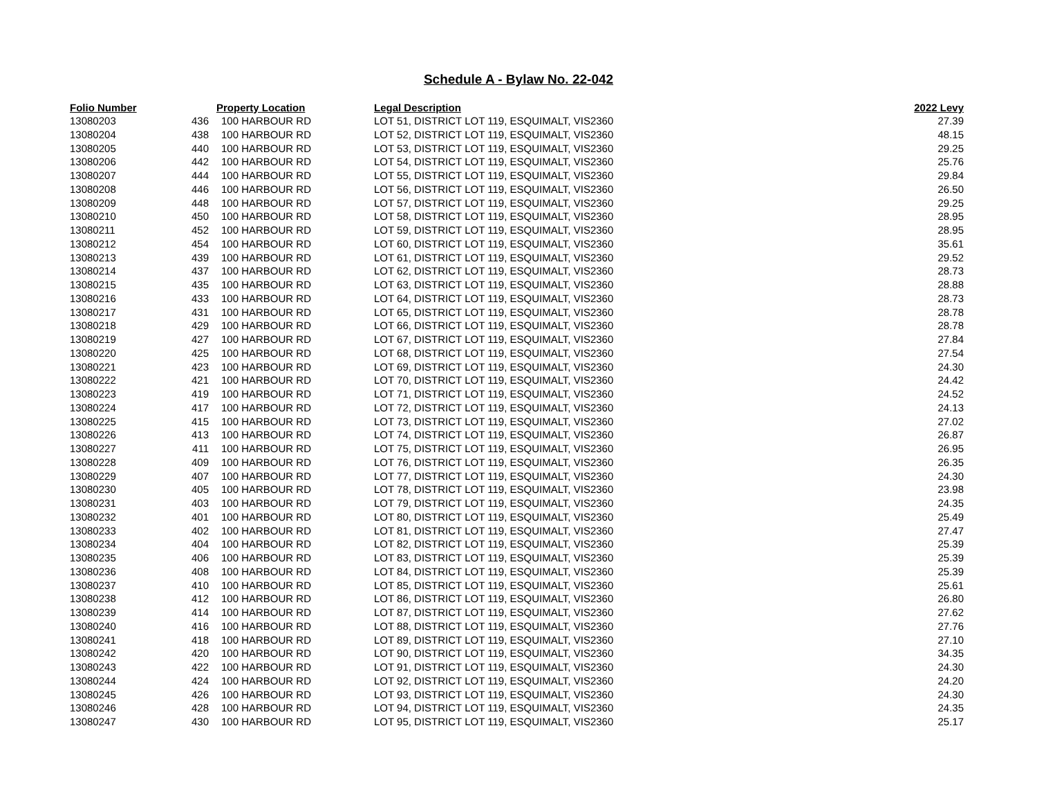Schedule A - Bylaw No. 22-042
| Folio Number | Property Location | | Legal Description | 2022 Levy |
| --- | --- | --- | --- | --- |
| 13080203 | 436 | 100 HARBOUR RD | LOT 51, DISTRICT LOT 119, ESQUIMALT, VIS2360 | 27.39 |
| 13080204 | 438 | 100 HARBOUR RD | LOT 52, DISTRICT LOT 119, ESQUIMALT, VIS2360 | 48.15 |
| 13080205 | 440 | 100 HARBOUR RD | LOT 53, DISTRICT LOT 119, ESQUIMALT, VIS2360 | 29.25 |
| 13080206 | 442 | 100 HARBOUR RD | LOT 54, DISTRICT LOT 119, ESQUIMALT, VIS2360 | 25.76 |
| 13080207 | 444 | 100 HARBOUR RD | LOT 55, DISTRICT LOT 119, ESQUIMALT, VIS2360 | 29.84 |
| 13080208 | 446 | 100 HARBOUR RD | LOT 56, DISTRICT LOT 119, ESQUIMALT, VIS2360 | 26.50 |
| 13080209 | 448 | 100 HARBOUR RD | LOT 57, DISTRICT LOT 119, ESQUIMALT, VIS2360 | 29.25 |
| 13080210 | 450 | 100 HARBOUR RD | LOT 58, DISTRICT LOT 119, ESQUIMALT, VIS2360 | 28.95 |
| 13080211 | 452 | 100 HARBOUR RD | LOT 59, DISTRICT LOT 119, ESQUIMALT, VIS2360 | 28.95 |
| 13080212 | 454 | 100 HARBOUR RD | LOT 60, DISTRICT LOT 119, ESQUIMALT, VIS2360 | 35.61 |
| 13080213 | 439 | 100 HARBOUR RD | LOT 61, DISTRICT LOT 119, ESQUIMALT, VIS2360 | 29.52 |
| 13080214 | 437 | 100 HARBOUR RD | LOT 62, DISTRICT LOT 119, ESQUIMALT, VIS2360 | 28.73 |
| 13080215 | 435 | 100 HARBOUR RD | LOT 63, DISTRICT LOT 119, ESQUIMALT, VIS2360 | 28.88 |
| 13080216 | 433 | 100 HARBOUR RD | LOT 64, DISTRICT LOT 119, ESQUIMALT, VIS2360 | 28.73 |
| 13080217 | 431 | 100 HARBOUR RD | LOT 65, DISTRICT LOT 119, ESQUIMALT, VIS2360 | 28.78 |
| 13080218 | 429 | 100 HARBOUR RD | LOT 66, DISTRICT LOT 119, ESQUIMALT, VIS2360 | 28.78 |
| 13080219 | 427 | 100 HARBOUR RD | LOT 67, DISTRICT LOT 119, ESQUIMALT, VIS2360 | 27.84 |
| 13080220 | 425 | 100 HARBOUR RD | LOT 68, DISTRICT LOT 119, ESQUIMALT, VIS2360 | 27.54 |
| 13080221 | 423 | 100 HARBOUR RD | LOT 69, DISTRICT LOT 119, ESQUIMALT, VIS2360 | 24.30 |
| 13080222 | 421 | 100 HARBOUR RD | LOT 70, DISTRICT LOT 119, ESQUIMALT, VIS2360 | 24.42 |
| 13080223 | 419 | 100 HARBOUR RD | LOT 71, DISTRICT LOT 119, ESQUIMALT, VIS2360 | 24.52 |
| 13080224 | 417 | 100 HARBOUR RD | LOT 72, DISTRICT LOT 119, ESQUIMALT, VIS2360 | 24.13 |
| 13080225 | 415 | 100 HARBOUR RD | LOT 73, DISTRICT LOT 119, ESQUIMALT, VIS2360 | 27.02 |
| 13080226 | 413 | 100 HARBOUR RD | LOT 74, DISTRICT LOT 119, ESQUIMALT, VIS2360 | 26.87 |
| 13080227 | 411 | 100 HARBOUR RD | LOT 75, DISTRICT LOT 119, ESQUIMALT, VIS2360 | 26.95 |
| 13080228 | 409 | 100 HARBOUR RD | LOT 76, DISTRICT LOT 119, ESQUIMALT, VIS2360 | 26.35 |
| 13080229 | 407 | 100 HARBOUR RD | LOT 77, DISTRICT LOT 119, ESQUIMALT, VIS2360 | 24.30 |
| 13080230 | 405 | 100 HARBOUR RD | LOT 78, DISTRICT LOT 119, ESQUIMALT, VIS2360 | 23.98 |
| 13080231 | 403 | 100 HARBOUR RD | LOT 79, DISTRICT LOT 119, ESQUIMALT, VIS2360 | 24.35 |
| 13080232 | 401 | 100 HARBOUR RD | LOT 80, DISTRICT LOT 119, ESQUIMALT, VIS2360 | 25.49 |
| 13080233 | 402 | 100 HARBOUR RD | LOT 81, DISTRICT LOT 119, ESQUIMALT, VIS2360 | 27.47 |
| 13080234 | 404 | 100 HARBOUR RD | LOT 82, DISTRICT LOT 119, ESQUIMALT, VIS2360 | 25.39 |
| 13080235 | 406 | 100 HARBOUR RD | LOT 83, DISTRICT LOT 119, ESQUIMALT, VIS2360 | 25.39 |
| 13080236 | 408 | 100 HARBOUR RD | LOT 84, DISTRICT LOT 119, ESQUIMALT, VIS2360 | 25.39 |
| 13080237 | 410 | 100 HARBOUR RD | LOT 85, DISTRICT LOT 119, ESQUIMALT, VIS2360 | 25.61 |
| 13080238 | 412 | 100 HARBOUR RD | LOT 86, DISTRICT LOT 119, ESQUIMALT, VIS2360 | 26.80 |
| 13080239 | 414 | 100 HARBOUR RD | LOT 87, DISTRICT LOT 119, ESQUIMALT, VIS2360 | 27.62 |
| 13080240 | 416 | 100 HARBOUR RD | LOT 88, DISTRICT LOT 119, ESQUIMALT, VIS2360 | 27.76 |
| 13080241 | 418 | 100 HARBOUR RD | LOT 89, DISTRICT LOT 119, ESQUIMALT, VIS2360 | 27.10 |
| 13080242 | 420 | 100 HARBOUR RD | LOT 90, DISTRICT LOT 119, ESQUIMALT, VIS2360 | 34.35 |
| 13080243 | 422 | 100 HARBOUR RD | LOT 91, DISTRICT LOT 119, ESQUIMALT, VIS2360 | 24.30 |
| 13080244 | 424 | 100 HARBOUR RD | LOT 92, DISTRICT LOT 119, ESQUIMALT, VIS2360 | 24.20 |
| 13080245 | 426 | 100 HARBOUR RD | LOT 93, DISTRICT LOT 119, ESQUIMALT, VIS2360 | 24.30 |
| 13080246 | 428 | 100 HARBOUR RD | LOT 94, DISTRICT LOT 119, ESQUIMALT, VIS2360 | 24.35 |
| 13080247 | 430 | 100 HARBOUR RD | LOT 95, DISTRICT LOT 119, ESQUIMALT, VIS2360 | 25.17 |